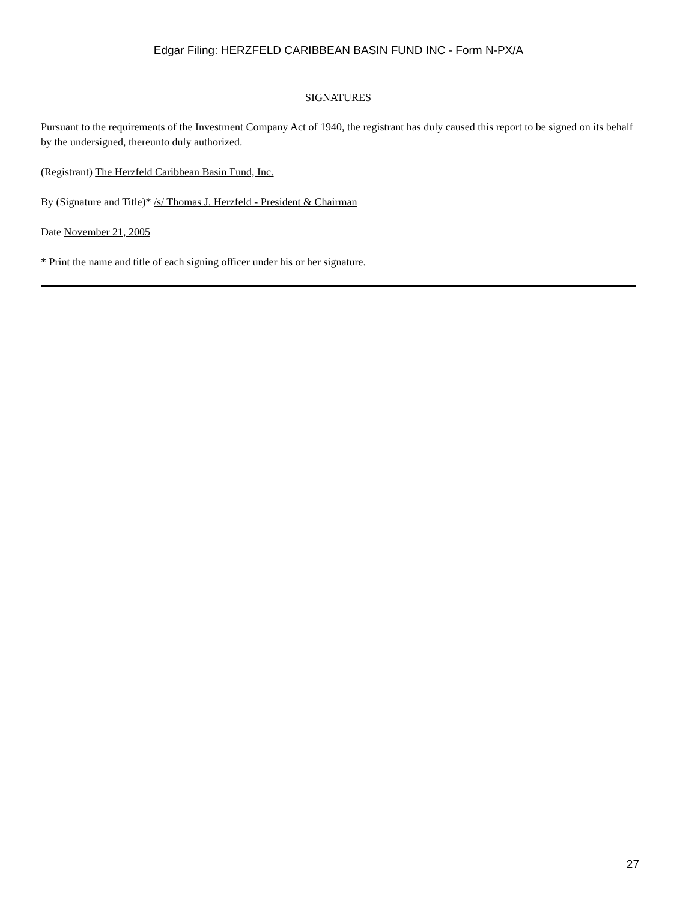Edgar Filing: HERZFELD CARIBBEAN BASIN FUND INC - Form N-PX/A
SIGNATURES
Pursuant to the requirements of the Investment Company Act of 1940, the registrant has duly caused this report to be signed on its behalf by the undersigned, thereunto duly authorized.
(Registrant) The Herzfeld Caribbean Basin Fund, Inc.
By (Signature and Title)* /s/ Thomas J. Herzfeld - President & Chairman
Date November 21, 2005
* Print the name and title of each signing officer under his or her signature.
27